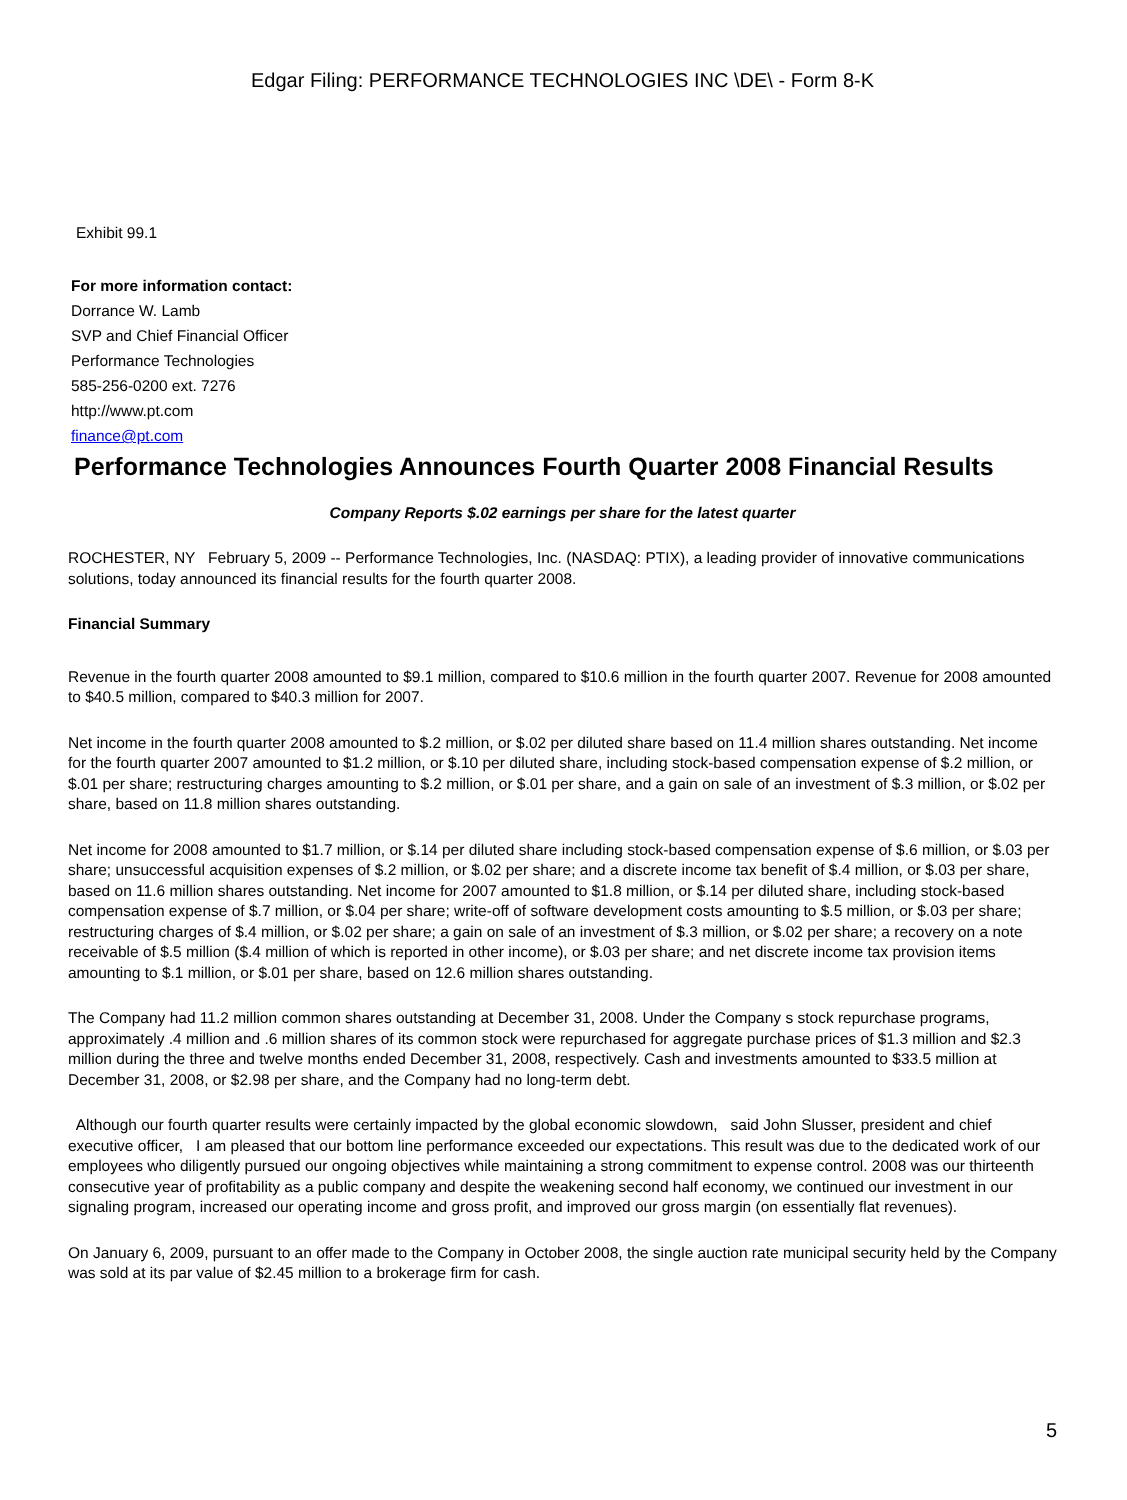Edgar Filing: PERFORMANCE TECHNOLOGIES INC \DE\ - Form 8-K
Exhibit 99.1
For more information contact:
Dorrance W. Lamb
SVP and Chief Financial Officer
Performance Technologies
585-256-0200 ext. 7276
http://www.pt.com
finance@pt.com
Performance Technologies Announces Fourth Quarter 2008 Financial Results
Company Reports $.02 earnings per share for the latest quarter
ROCHESTER, NY February 5, 2009 -- Performance Technologies, Inc. (NASDAQ: PTIX), a leading provider of innovative communications solutions, today announced its financial results for the fourth quarter 2008.
Financial Summary
Revenue in the fourth quarter 2008 amounted to $9.1 million, compared to $10.6 million in the fourth quarter 2007. Revenue for 2008 amounted to $40.5 million, compared to $40.3 million for 2007.
Net income in the fourth quarter 2008 amounted to $.2 million, or $.02 per diluted share based on 11.4 million shares outstanding. Net income for the fourth quarter 2007 amounted to $1.2 million, or $.10 per diluted share, including stock-based compensation expense of $.2 million, or $.01 per share; restructuring charges amounting to $.2 million, or $.01 per share, and a gain on sale of an investment of $.3 million, or $.02 per share, based on 11.8 million shares outstanding.
Net income for 2008 amounted to $1.7 million, or $.14 per diluted share including stock-based compensation expense of $.6 million, or $.03 per share; unsuccessful acquisition expenses of $.2 million, or $.02 per share; and a discrete income tax benefit of $.4 million, or $.03 per share, based on 11.6 million shares outstanding. Net income for 2007 amounted to $1.8 million, or $.14 per diluted share, including stock-based compensation expense of $.7 million, or $.04 per share; write-off of software development costs amounting to $.5 million, or $.03 per share; restructuring charges of $.4 million, or $.02 per share; a gain on sale of an investment of $.3 million, or $.02 per share; a recovery on a note receivable of $.5 million ($.4 million of which is reported in other income), or $.03 per share; and net discrete income tax provision items amounting to $.1 million, or $.01 per share, based on 12.6 million shares outstanding.
The Company had 11.2 million common shares outstanding at December 31, 2008. Under the Company s stock repurchase programs, approximately .4 million and .6 million shares of its common stock were repurchased for aggregate purchase prices of $1.3 million and $2.3 million during the three and twelve months ended December 31, 2008, respectively. Cash and investments amounted to $33.5 million at December 31, 2008, or $2.98 per share, and the Company had no long-term debt.
Although our fourth quarter results were certainly impacted by the global economic slowdown, said John Slusser, president and chief executive officer, I am pleased that our bottom line performance exceeded our expectations. This result was due to the dedicated work of our employees who diligently pursued our ongoing objectives while maintaining a strong commitment to expense control. 2008 was our thirteenth consecutive year of profitability as a public company and despite the weakening second half economy, we continued our investment in our signaling program, increased our operating income and gross profit, and improved our gross margin (on essentially flat revenues).
On January 6, 2009, pursuant to an offer made to the Company in October 2008, the single auction rate municipal security held by the Company was sold at its par value of $2.45 million to a brokerage firm for cash.
5